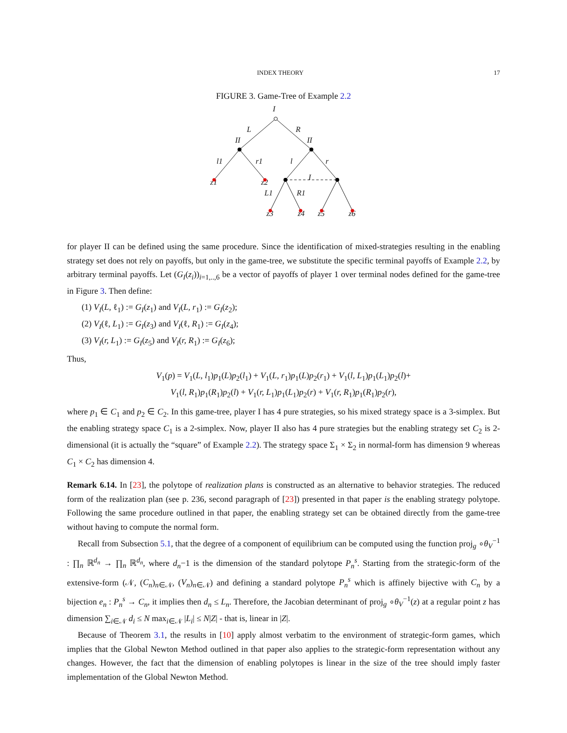INDEX THEORY 17
FIGURE 3. Game-Tree of Example 2.2
I
L
R
II
II
l1
r1
l
r
I
z1
z2
L1
R1
z3
z4
z5
z6
for player II can be defined using the same procedure. Since the identification of mixed-strategies resulting in the enabling strategy set does not rely on payoffs, but only in the game-tree, we substitute the specific terminal payoffs of Example 2.2, by arbitrary terminal payoffs. Let (G<sub>I</sub>(z<sub>i</sub>))<sub>i=1,..,6</sub> be a vector of payoffs of player 1 over terminal nodes defined for the game-tree in Figure 3. Then define:
(1) V<sub>I</sub>(L, ℓ<sub>1</sub>) := G<sub>I</sub>(z<sub>1</sub>) and V<sub>I</sub>(L, r<sub>1</sub>) := G<sub>I</sub>(z<sub>2</sub>);
(2) V<sub>I</sub>(ℓ, L<sub>1</sub>) := G<sub>I</sub>(z<sub>3</sub>) and V<sub>I</sub>(ℓ, R<sub>1</sub>) := G<sub>I</sub>(z<sub>4</sub>);
(3) V<sub>I</sub>(r, L<sub>1</sub>) := G<sub>I</sub>(z<sub>5</sub>) and V<sub>I</sub>(r, R<sub>1</sub>) := G<sub>I</sub>(z<sub>6</sub>);
Thus,
V<sub>1</sub>(p) = V<sub>1</sub>(L, l<sub>1</sub>)p<sub>1</sub>(L)p<sub>2</sub>(l<sub>1</sub>) + V<sub>1</sub>(L, r<sub>1</sub>)p<sub>1</sub>(L)p<sub>2</sub>(r<sub>1</sub>) + V<sub>1</sub>(l, L<sub>1</sub>)p<sub>1</sub>(L<sub>1</sub>)p<sub>2</sub>(l)+
V<sub>1</sub>(l, R<sub>1</sub>)p<sub>1</sub>(R<sub>1</sub>)p<sub>2</sub>(l) + V<sub>1</sub>(r, L<sub>1</sub>)p<sub>1</sub>(L<sub>1</sub>)p<sub>2</sub>(r) + V<sub>1</sub>(r, R<sub>1</sub>)p<sub>1</sub>(R<sub>1</sub>)p<sub>2</sub>(r),
where p<sub>1</sub> ∈ C<sub>1</sub> and p<sub>2</sub> ∈ C<sub>2</sub>. In this game-tree, player I has 4 pure strategies, so his mixed strategy space is a 3-simplex. But the enabling strategy space C<sub>1</sub> is a 2-simplex. Now, player II also has 4 pure strategies but the enabling strategy set C<sub>2</sub> is 2-dimensional (it is actually the “square” of Example 2.2). The strategy space Σ<sub>1</sub> × Σ<sub>2</sub> in normal-form has dimension 9 whereas C<sub>1</sub> × C<sub>2</sub> has dimension 4.
Remark 6.14. In [23], the polytope of realization plans is constructed as an alternative to behavior strategies. The reduced form of the realization plan (see p. 236, second paragraph of [23]) presented in that paper is the enabling strategy polytope. Following the same procedure outlined in that paper, the enabling strategy set can be obtained directly from the game-tree without having to compute the normal form.
Recall from Subsection 5.1, that the degree of a component of equilibrium can be computed using the function proj<sub>g</sub> ∘θ<sub>V</sub><sup>−1</sup> : ∏<sub>n</sub> ℝ<sup>d<sub>n</sub></sup> → ∏<sub>n</sub> ℝ<sup>d<sub>n</sub></sup>, where d<sub>n</sub>−1 is the dimension of the standard polytope P<sub>n</sub><sup>s</sup>. Starting from the strategic-form of the extensive-form (𝒩, (C<sub>n</sub>)<sub>n∈𝒩</sub>, (V<sub>n</sub>)<sub>n∈𝒩</sub>) and defining a standard polytope P<sub>n</sub><sup>s</sup> which is affinely bijective with C<sub>n</sub> by a bijection e<sub>n</sub> : P<sub>n</sub><sup>s</sup> → C<sub>n</sub>, it implies then d<sub>n</sub> ≤ L<sub>n</sub>. Therefore, the Jacobian determinant of proj<sub>g</sub> ∘θ<sub>V</sub><sup>−1</sup>(z) at a regular point z has dimension ∑<sub>i∈𝒩</sub> d<sub>i</sub> ≤ N max<sub>i∈𝒩</sub> |L<sub>i</sub>| ≤ N|Z| - that is, linear in |Z|.
Because of Theorem 3.1, the results in [10] apply almost verbatim to the environment of strategic-form games, which implies that the Global Newton Method outlined in that paper also applies to the strategic-form representation without any changes. However, the fact that the dimension of enabling polytopes is linear in the size of the tree should imply faster implementation of the Global Newton Method.